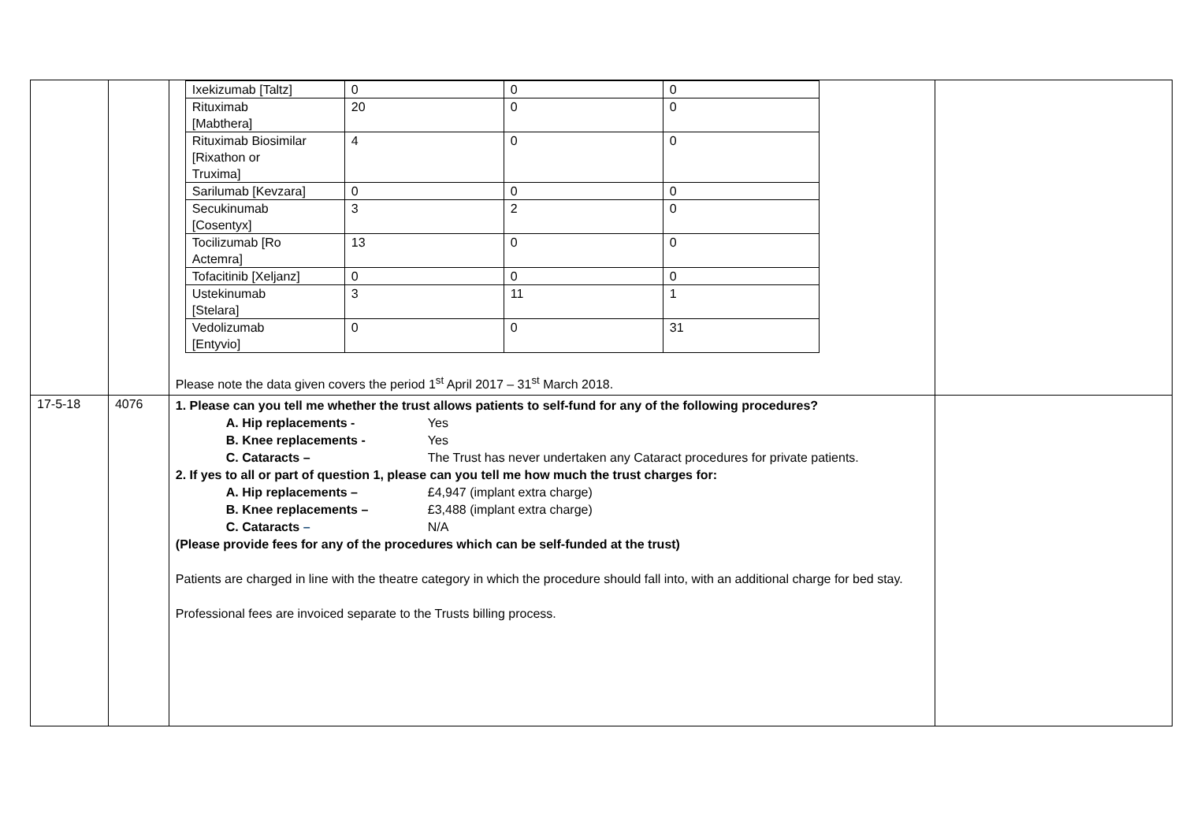| | | / Ixekizumab [Taltz] / 0 / 0 / 0 / / Rituximab [Mabthera] / 20 / 0 / 0 / / Rituximab Biosimilar [Rixathon or Truxima] / 4 / 0 / 0 / / Sarilumab [Kevzara] / 0 / 0 / 0 / / Secukinumab [Cosentyx] / 3 / 2 / 0 / / Tocilizumab [Ro Actemra] / 13 / 0 / 0 / / Tofacitinib [Xeljanz] / 0 / 0 / 0 / / Ustekinumab [Stelara] / 3 / 11 / 1 / / Vedolizumab [Entyvio] / 0 / 0 / 31 / Please note the data given covers the period 1<sup>st</sup> April 2017 – 31<sup>st</sup> March 2018. | |
| 17-5-18 | 4076 | 1. Please can you tell me whether the trust allows patients to self-fund for any of the following procedures? A. Hip replacements - Yes B. Knee replacements - Yes C. Cataracts – The Trust has never undertaken any Cataract procedures for private patients. 2. If yes to all or part of question 1, please can you tell me how much the trust charges for: A. Hip replacements – £4,947 (implant extra charge) B. Knee replacements – £3,488 (implant extra charge) C. Cataracts – N/A (Please provide fees for any of the procedures which can be self-funded at the trust) Patients are charged in line with the theatre category in which the procedure should fall into, with an additional charge for bed stay. Professional fees are invoiced separate to the Trusts billing process. | |